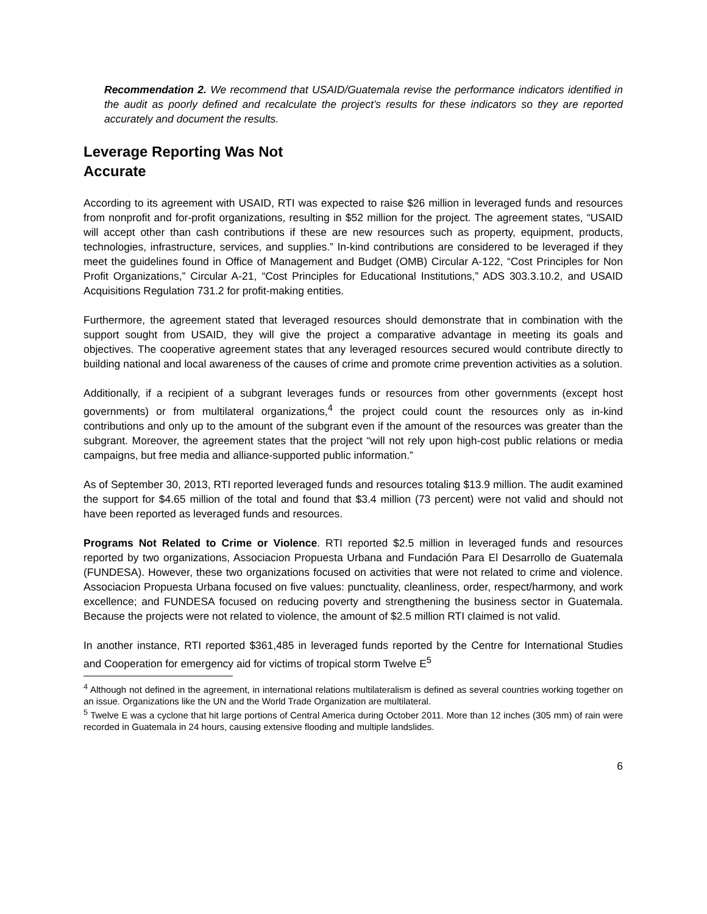Recommendation 2. We recommend that USAID/Guatemala revise the performance indicators identified in the audit as poorly defined and recalculate the project’s results for these indicators so they are reported accurately and document the results.
Leverage Reporting Was Not Accurate
According to its agreement with USAID, RTI was expected to raise $26 million in leveraged funds and resources from nonprofit and for-profit organizations, resulting in $52 million for the project. The agreement states, “USAID will accept other than cash contributions if these are new resources such as property, equipment, products, technologies, infrastructure, services, and supplies.” In-kind contributions are considered to be leveraged if they meet the guidelines found in Office of Management and Budget (OMB) Circular A-122, “Cost Principles for Non Profit Organizations,” Circular A-21, “Cost Principles for Educational Institutions,” ADS 303.3.10.2, and USAID Acquisitions Regulation 731.2 for profit-making entities.
Furthermore, the agreement stated that leveraged resources should demonstrate that in combination with the support sought from USAID, they will give the project a comparative advantage in meeting its goals and objectives. The cooperative agreement states that any leveraged resources secured would contribute directly to building national and local awareness of the causes of crime and promote crime prevention activities as a solution.
Additionally, if a recipient of a subgrant leverages funds or resources from other governments (except host governments) or from multilateral organizations,<sup>4</sup> the project could count the resources only as in-kind contributions and only up to the amount of the subgrant even if the amount of the resources was greater than the subgrant. Moreover, the agreement states that the project “will not rely upon high-cost public relations or media campaigns, but free media and alliance-supported public information.”
As of September 30, 2013, RTI reported leveraged funds and resources totaling $13.9 million. The audit examined the support for $4.65 million of the total and found that $3.4 million (73 percent) were not valid and should not have been reported as leveraged funds and resources.
Programs Not Related to Crime or Violence. RTI reported $2.5 million in leveraged funds and resources reported by two organizations, Associacion Propuesta Urbana and Fundación Para El Desarrollo de Guatemala (FUNDESA). However, these two organizations focused on activities that were not related to crime and violence. Associacion Propuesta Urbana focused on five values: punctuality, cleanliness, order, respect/harmony, and work excellence; and FUNDESA focused on reducing poverty and strengthening the business sector in Guatemala. Because the projects were not related to violence, the amount of $2.5 million RTI claimed is not valid.
In another instance, RTI reported $361,485 in leveraged funds reported by the Centre for International Studies and Cooperation for emergency aid for victims of tropical storm Twelve E<sup>5</sup>
<sup>4</sup> Although not defined in the agreement, in international relations multilateralism is defined as several countries working together on an issue. Organizations like the UN and the World Trade Organization are multilateral.
<sup>5</sup> Twelve E was a cyclone that hit large portions of Central America during October 2011. More than 12 inches (305 mm) of rain were recorded in Guatemala in 24 hours, causing extensive flooding and multiple landslides.
6